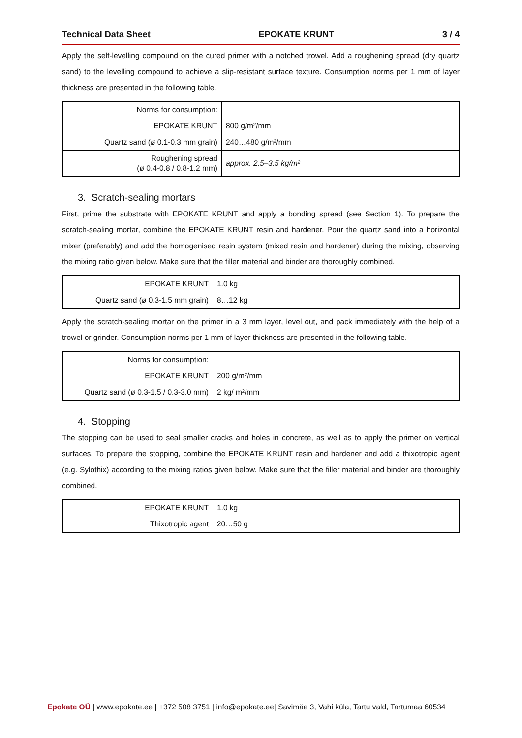Technical Data Sheet EPOKATE KRUNT 3 / 4
Apply the self-levelling compound on the cured primer with a notched trowel. Add a roughening spread (dry quartz sand) to the levelling compound to achieve a slip-resistant surface texture. Consumption norms per 1 mm of layer thickness are presented in the following table.
| Norms for consumption: | |
| EPOKATE KRUNT | 800 g/m²/mm |
| Quartz sand (ø 0.1-0.3 mm grain) | 240…480 g/m²/mm |
| Roughening spread (ø 0.4-0.8 / 0.8-1.2 mm) | approx. 2.5–3.5 kg/m² |
3. Scratch-sealing mortars
First, prime the substrate with EPOKATE KRUNT and apply a bonding spread (see Section 1). To prepare the scratch-sealing mortar, combine the EPOKATE KRUNT resin and hardener. Pour the quartz sand into a horizontal mixer (preferably) and add the homogenised resin system (mixed resin and hardener) during the mixing, observing the mixing ratio given below. Make sure that the filler material and binder are thoroughly combined.
| EPOKATE KRUNT | 1.0 kg |
| Quartz sand (ø 0.3-1.5 mm grain) | 8…12 kg |
Apply the scratch-sealing mortar on the primer in a 3 mm layer, level out, and pack immediately with the help of a trowel or grinder. Consumption norms per 1 mm of layer thickness are presented in the following table.
| Norms for consumption: | |
| EPOKATE KRUNT | 200 g/m²/mm |
| Quartz sand (ø 0.3-1.5 / 0.3-3.0 mm) | 2 kg/ m²/mm |
4. Stopping
The stopping can be used to seal smaller cracks and holes in concrete, as well as to apply the primer on vertical surfaces. To prepare the stopping, combine the EPOKATE KRUNT resin and hardener and add a thixotropic agent (e.g. Sylothix) according to the mixing ratios given below. Make sure that the filler material and binder are thoroughly combined.
| EPOKATE KRUNT | 1.0 kg |
| Thixotropic agent | 20…50 g |
Epokate OÜ | www.epokate.ee | +372 508 3751 | info@epokate.ee| Savimäe 3, Vahi küla, Tartu vald, Tartumaa 60534